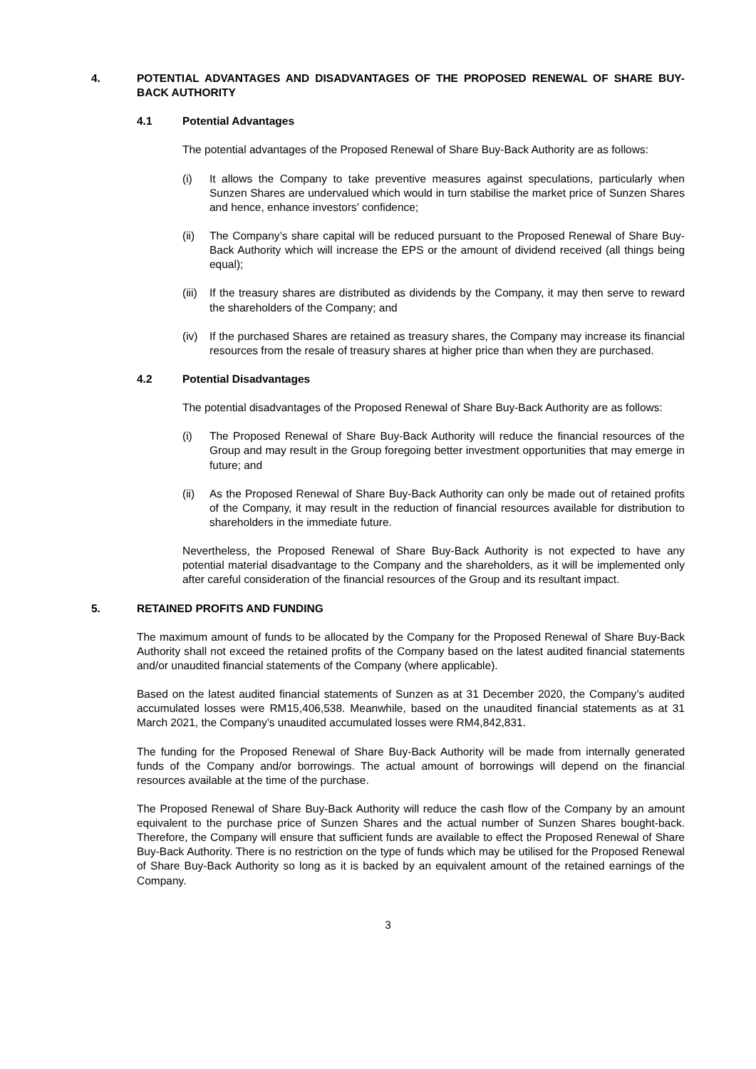4. POTENTIAL ADVANTAGES AND DISADVANTAGES OF THE PROPOSED RENEWAL OF SHARE BUY-BACK AUTHORITY
4.1 Potential Advantages
The potential advantages of the Proposed Renewal of Share Buy-Back Authority are as follows:
(i) It allows the Company to take preventive measures against speculations, particularly when Sunzen Shares are undervalued which would in turn stabilise the market price of Sunzen Shares and hence, enhance investors’ confidence;
(ii) The Company’s share capital will be reduced pursuant to the Proposed Renewal of Share Buy-Back Authority which will increase the EPS or the amount of dividend received (all things being equal);
(iii) If the treasury shares are distributed as dividends by the Company, it may then serve to reward the shareholders of the Company; and
(iv) If the purchased Shares are retained as treasury shares, the Company may increase its financial resources from the resale of treasury shares at higher price than when they are purchased.
4.2 Potential Disadvantages
The potential disadvantages of the Proposed Renewal of Share Buy-Back Authority are as follows:
(i) The Proposed Renewal of Share Buy-Back Authority will reduce the financial resources of the Group and may result in the Group foregoing better investment opportunities that may emerge in future; and
(ii) As the Proposed Renewal of Share Buy-Back Authority can only be made out of retained profits of the Company, it may result in the reduction of financial resources available for distribution to shareholders in the immediate future.
Nevertheless, the Proposed Renewal of Share Buy-Back Authority is not expected to have any potential material disadvantage to the Company and the shareholders, as it will be implemented only after careful consideration of the financial resources of the Group and its resultant impact.
5. RETAINED PROFITS AND FUNDING
The maximum amount of funds to be allocated by the Company for the Proposed Renewal of Share Buy-Back Authority shall not exceed the retained profits of the Company based on the latest audited financial statements and/or unaudited financial statements of the Company (where applicable).
Based on the latest audited financial statements of Sunzen as at 31 December 2020, the Company’s audited accumulated losses were RM15,406,538. Meanwhile, based on the unaudited financial statements as at 31 March 2021, the Company’s unaudited accumulated losses were RM4,842,831.
The funding for the Proposed Renewal of Share Buy-Back Authority will be made from internally generated funds of the Company and/or borrowings. The actual amount of borrowings will depend on the financial resources available at the time of the purchase.
The Proposed Renewal of Share Buy-Back Authority will reduce the cash flow of the Company by an amount equivalent to the purchase price of Sunzen Shares and the actual number of Sunzen Shares bought-back. Therefore, the Company will ensure that sufficient funds are available to effect the Proposed Renewal of Share Buy-Back Authority. There is no restriction on the type of funds which may be utilised for the Proposed Renewal of Share Buy-Back Authority so long as it is backed by an equivalent amount of the retained earnings of the Company.
3